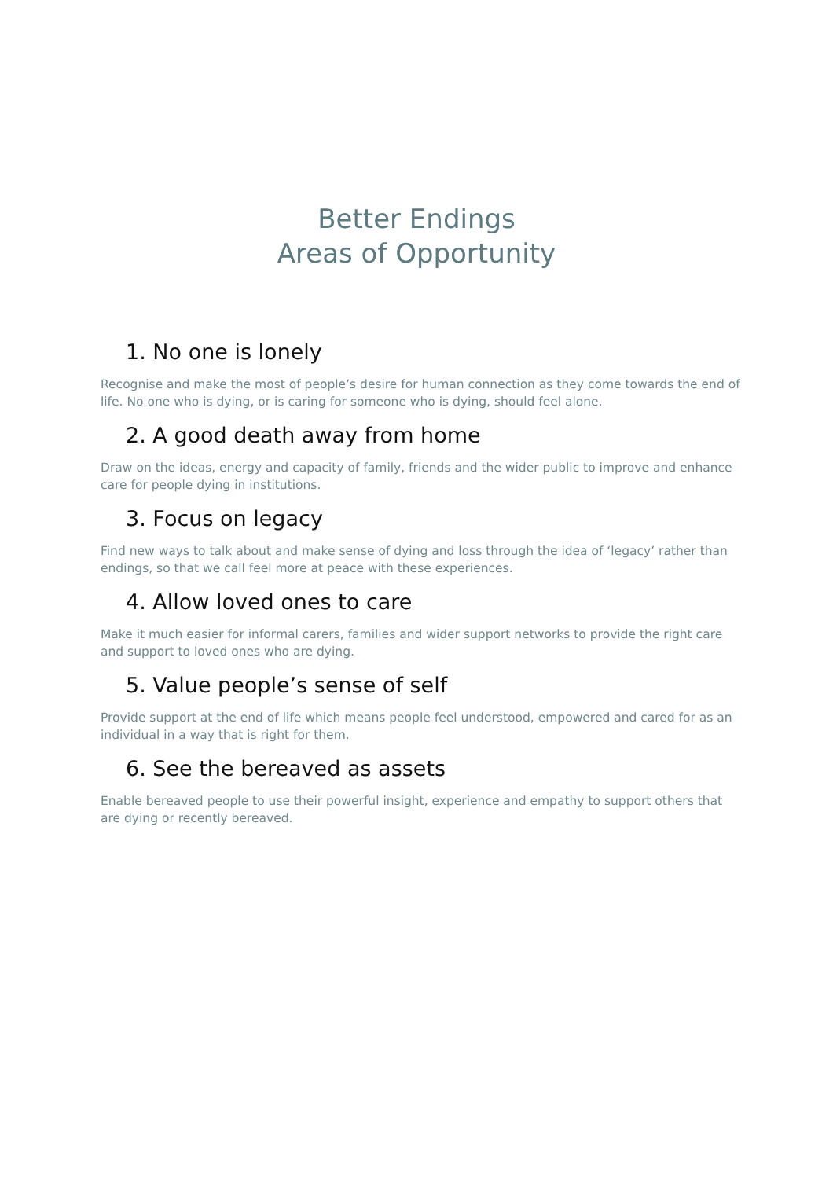Better Endings
Areas of Opportunity
1. No one is lonely
Recognise and make the most of people’s desire for human connection as they come towards the end of life. No one who is dying, or is caring for someone who is dying, should feel alone.
2. A good death away from home
Draw on the ideas, energy and capacity of family, friends and the wider public to improve and enhance care for people dying in institutions.
3. Focus on legacy
Find new ways to talk about and make sense of dying and loss through the idea of ‘legacy’ rather than endings, so that we call feel more at peace with these experiences.
4. Allow loved ones to care
Make it much easier for informal carers, families and wider support networks to provide the right care and support to loved ones who are dying.
5. Value people’s sense of self
Provide support at the end of life which means people feel understood, empowered and cared for as an individual in a way that is right for them.
6. See the bereaved as assets
Enable bereaved people to use their powerful insight, experience and empathy to support others that are dying or recently bereaved.